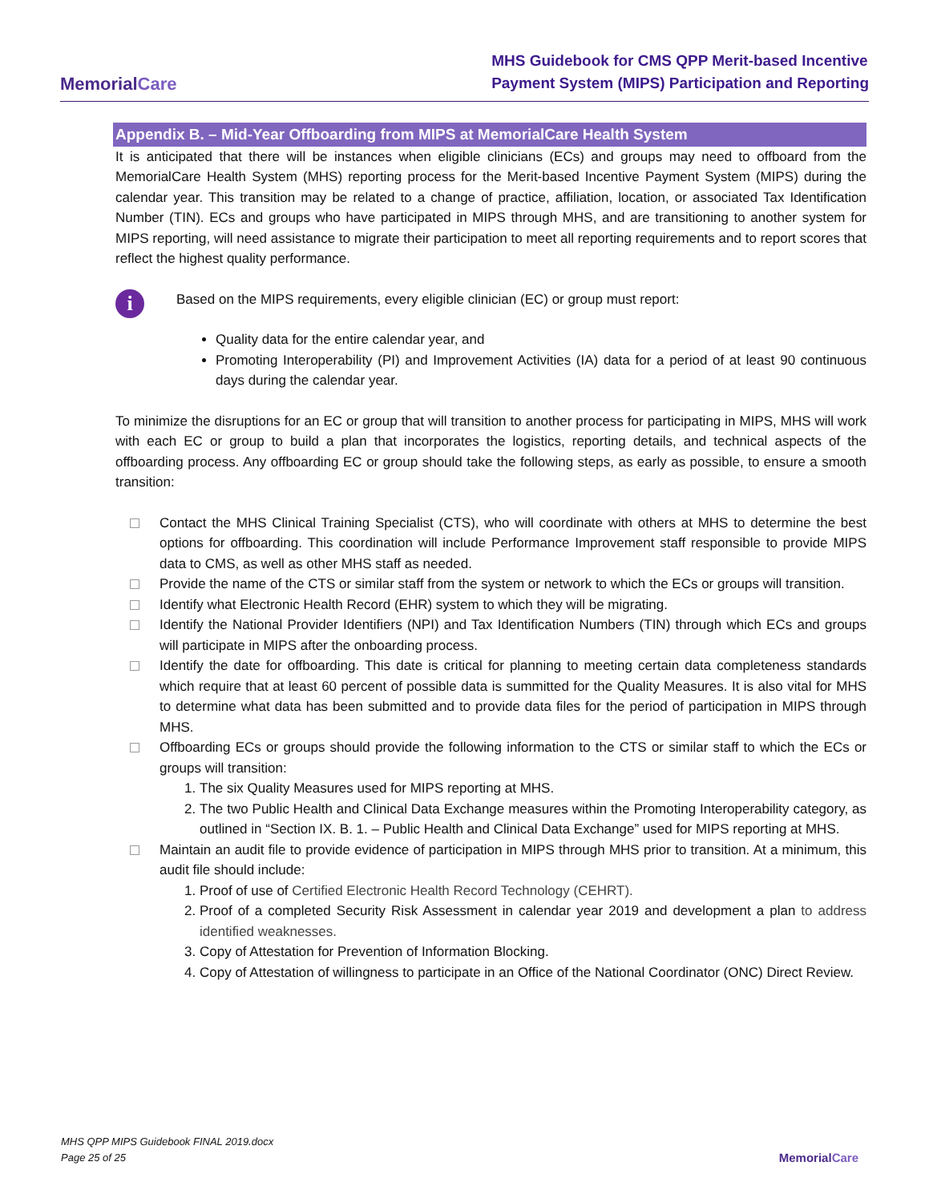MemorialCare
MHS Guidebook for CMS QPP Merit-based Incentive
Payment System (MIPS) Participation and Reporting
Appendix B. – Mid-Year Offboarding from MIPS at MemorialCare Health System
It is anticipated that there will be instances when eligible clinicians (ECs) and groups may need to offboard from the MemorialCare Health System (MHS) reporting process for the Merit-based Incentive Payment System (MIPS) during the calendar year. This transition may be related to a change of practice, affiliation, location, or associated Tax Identification Number (TIN). ECs and groups who have participated in MIPS through MHS, and are transitioning to another system for MIPS reporting, will need assistance to migrate their participation to meet all reporting requirements and to report scores that reflect the highest quality performance.
i
Based on the MIPS requirements, every eligible clinician (EC) or group must report:
Quality data for the entire calendar year, and
Promoting Interoperability (PI) and Improvement Activities (IA) data for a period of at least 90 continuous days during the calendar year.
To minimize the disruptions for an EC or group that will transition to another process for participating in MIPS, MHS will work with each EC or group to build a plan that incorporates the logistics, reporting details, and technical aspects of the offboarding process. Any offboarding EC or group should take the following steps, as early as possible, to ensure a smooth transition:
Contact the MHS Clinical Training Specialist (CTS), who will coordinate with others at MHS to determine the best options for offboarding. This coordination will include Performance Improvement staff responsible to provide MIPS data to CMS, as well as other MHS staff as needed.
Provide the name of the CTS or similar staff from the system or network to which the ECs or groups will transition.
Identify what Electronic Health Record (EHR) system to which they will be migrating.
Identify the National Provider Identifiers (NPI) and Tax Identification Numbers (TIN) through which ECs and groups will participate in MIPS after the onboarding process.
Identify the date for offboarding. This date is critical for planning to meeting certain data completeness standards which require that at least 60 percent of possible data is summitted for the Quality Measures. It is also vital for MHS to determine what data has been submitted and to provide data files for the period of participation in MIPS through MHS.
Offboarding ECs or groups should provide the following information to the CTS or similar staff to which the ECs or groups will transition:
1. The six Quality Measures used for MIPS reporting at MHS.
2. The two Public Health and Clinical Data Exchange measures within the Promoting Interoperability category, as outlined in “Section IX. B. 1. – Public Health and Clinical Data Exchange” used for MIPS reporting at MHS.
Maintain an audit file to provide evidence of participation in MIPS through MHS prior to transition. At a minimum, this audit file should include:
1. Proof of use of Certified Electronic Health Record Technology (CEHRT).
2. Proof of a completed Security Risk Assessment in calendar year 2019 and development a plan to address identified weaknesses.
3. Copy of Attestation for Prevention of Information Blocking.
4. Copy of Attestation of willingness to participate in an Office of the National Coordinator (ONC) Direct Review.
MHS QPP MIPS Guidebook FINAL 2019.docx
Page 25 of 25
MemorialCare